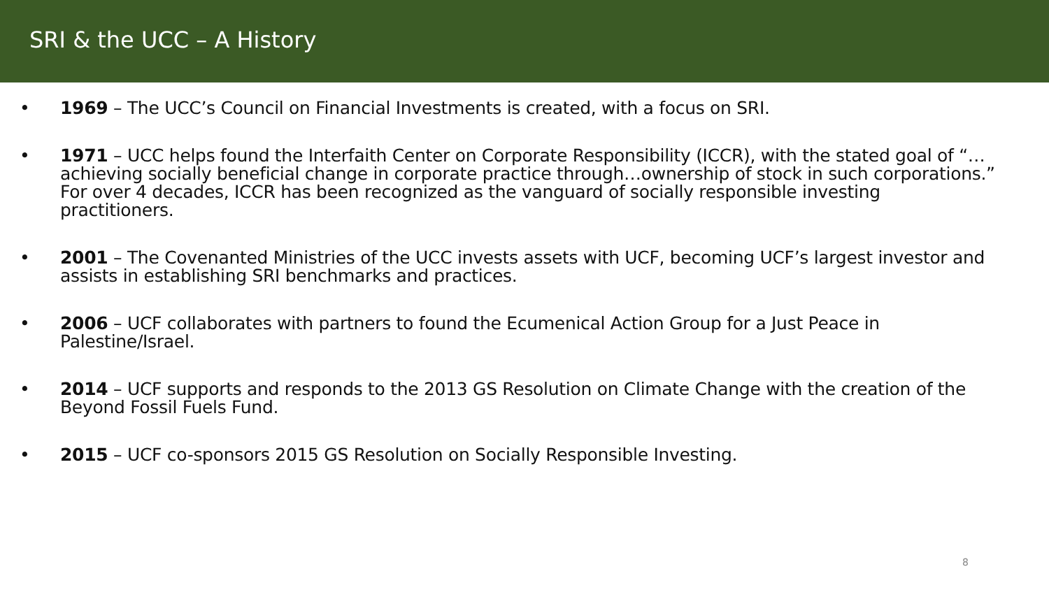SRI & the UCC – A History
• 1969 – The UCC’s Council on Financial Investments is created, with a focus on SRI.
• 1971 – UCC helps found the Interfaith Center on Corporate Responsibility (ICCR), with the stated goal of “…achieving socially beneficial change in corporate practice through…ownership of stock in such corporations.” For over 4 decades, ICCR has been recognized as the vanguard of socially responsible investing practitioners.
• 2001 – The Covenanted Ministries of the UCC invests assets with UCF, becoming UCF’s largest investor and assists in establishing SRI benchmarks and practices.
• 2006 – UCF collaborates with partners to found the Ecumenical Action Group for a Just Peace in Palestine/Israel.
• 2014 – UCF supports and responds to the 2013 GS Resolution on Climate Change with the creation of the Beyond Fossil Fuels Fund.
• 2015 – UCF co-sponsors 2015 GS Resolution on Socially Responsible Investing.
8